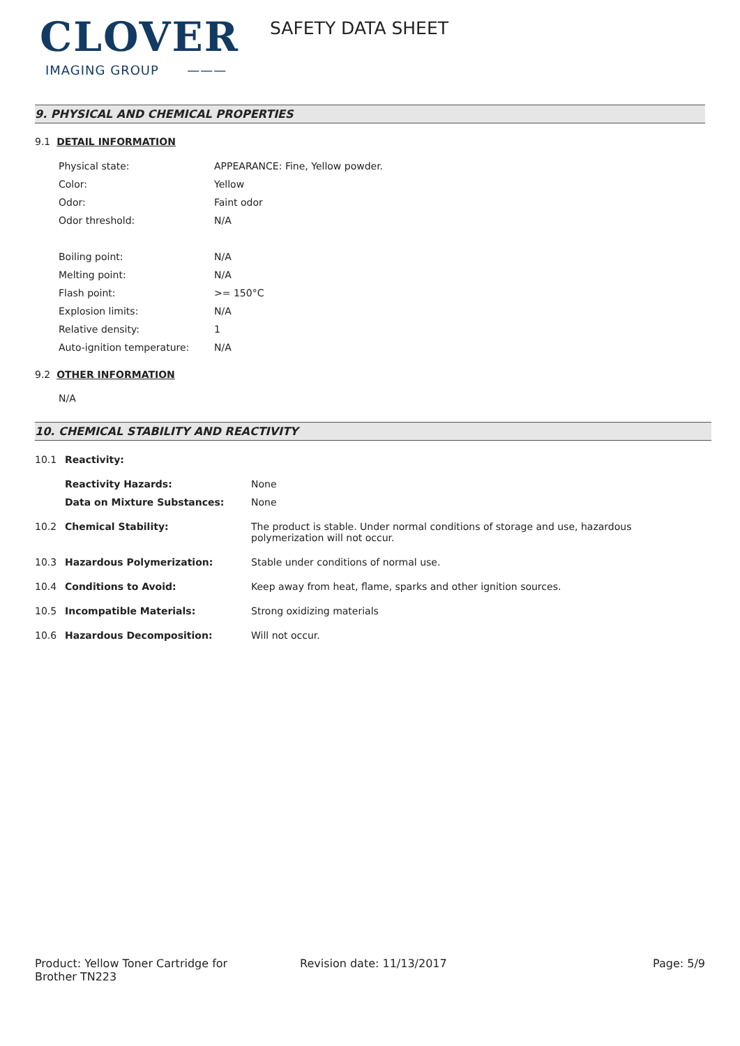CLOVER
IMAGING GROUP ———
SAFETY DATA SHEET
9. PHYSICAL AND CHEMICAL PROPERTIES
9.1 DETAIL INFORMATION
| Physical state: | APPEARANCE: Fine, Yellow powder. |
| Color: | Yellow |
| Odor: | Faint odor |
| Odor threshold: | N/A |
| Boiling point: | N/A |
| Melting point: | N/A |
| Flash point: | >= 150°C |
| Explosion limits: | N/A |
| Relative density: | 1 |
| Auto-ignition temperature: | N/A |
9.2 OTHER INFORMATION
N/A
10. CHEMICAL STABILITY AND REACTIVITY
| 10.1 | Reactivity: | |
| | Reactivity Hazards: | None |
| | Data on Mixture Substances: | None |
| 10.2 | Chemical Stability: | The product is stable. Under normal conditions of storage and use, hazardous polymerization will not occur. |
| 10.3 | Hazardous Polymerization: | Stable under conditions of normal use. |
| 10.4 | Conditions to Avoid: | Keep away from heat, flame, sparks and other ignition sources. |
| 10.5 | Incompatible Materials: | Strong oxidizing materials |
| 10.6 | Hazardous Decomposition: | Will not occur. |
Product: Yellow Toner Cartridge for
Brother TN223
Revision date: 11/13/2017 Page: 5/9